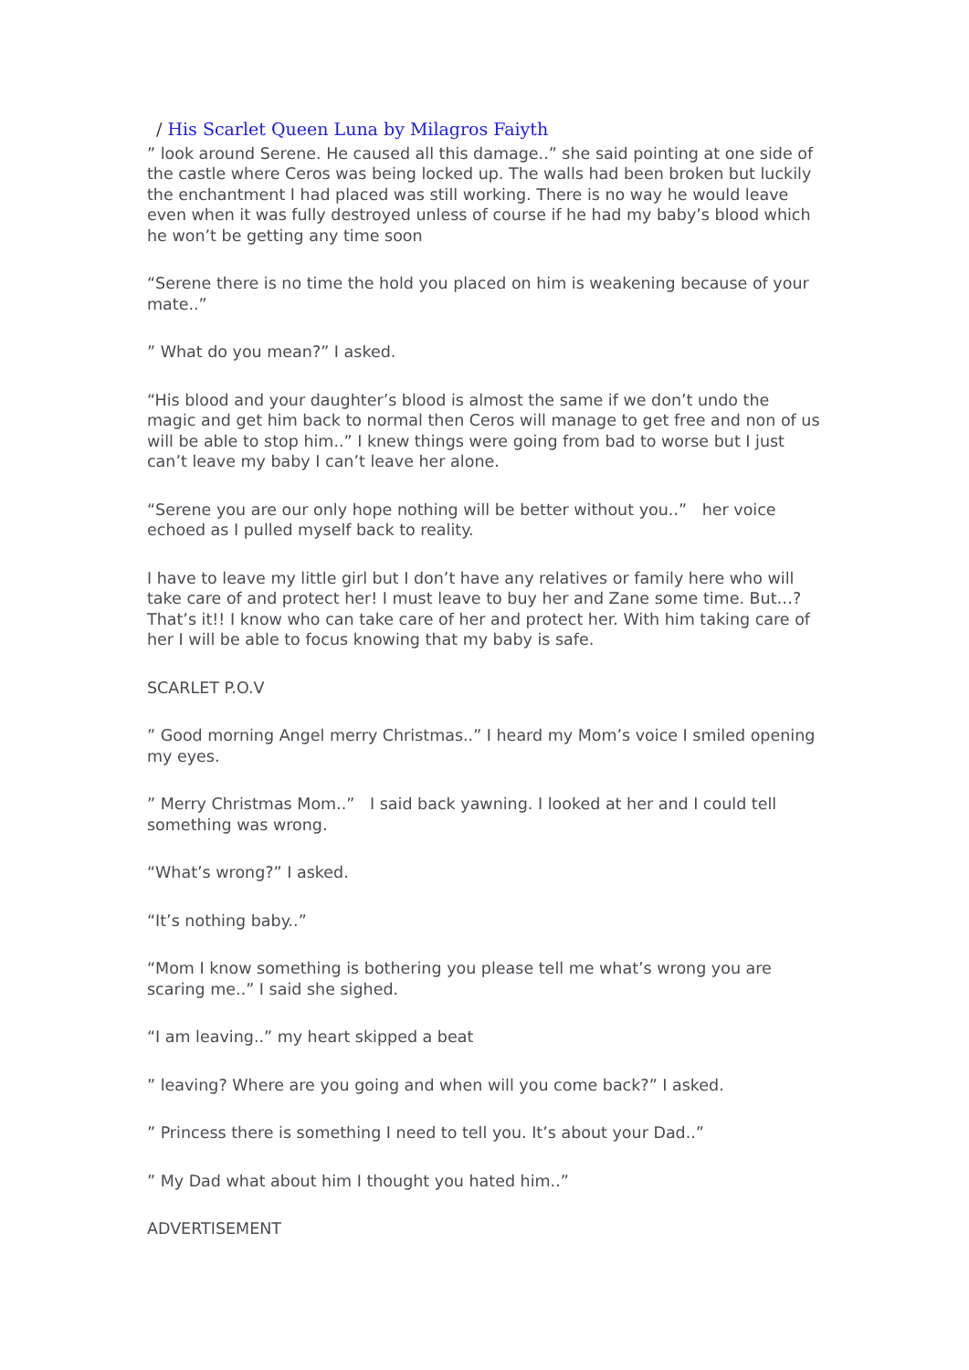/ His Scarlet Queen Luna by Milagros Faiyth
” look around Serene. He caused all this damage..” she said pointing at one side of the castle where Ceros was being locked up. The walls had been broken but luckily the enchantment I had placed was still working. There is no way he would leave even when it was fully destroyed unless of course if he had my baby’s blood which he won’t be getting any time soon
“Serene there is no time the hold you placed on him is weakening because of your mate..”
” What do you mean?” I asked.
“His blood and your daughter’s blood is almost the same if we don’t undo the magic and get him back to normal then Ceros will manage to get free and non of us will be able to stop him..” I knew things were going from bad to worse but I just can’t leave my baby I can’t leave her alone.
“Serene you are our only hope nothing will be better without you..” her voice echoed as I pulled myself back to reality.
I have to leave my little girl but I don’t have any relatives or family here who will take care of and protect her! I must leave to buy her and Zane some time. But…? That’s it!! I know who can take care of her and protect her. With him taking care of her I will be able to focus knowing that my baby is safe.
SCARLET P.O.V
” Good morning Angel merry Christmas..” I heard my Mom’s voice I smiled opening my eyes.
” Merry Christmas Mom..” I said back yawning. I looked at her and I could tell something was wrong.
“What’s wrong?” I asked.
“It’s nothing baby..”
“Mom I know something is bothering you please tell me what’s wrong you are scaring me..” I said she sighed.
“I am leaving..” my heart skipped a beat
” leaving? Where are you going and when will you come back?” I asked.
” Princess there is something I need to tell you. It’s about your Dad..”
” My Dad what about him I thought you hated him..”
ADVERTISEMENT